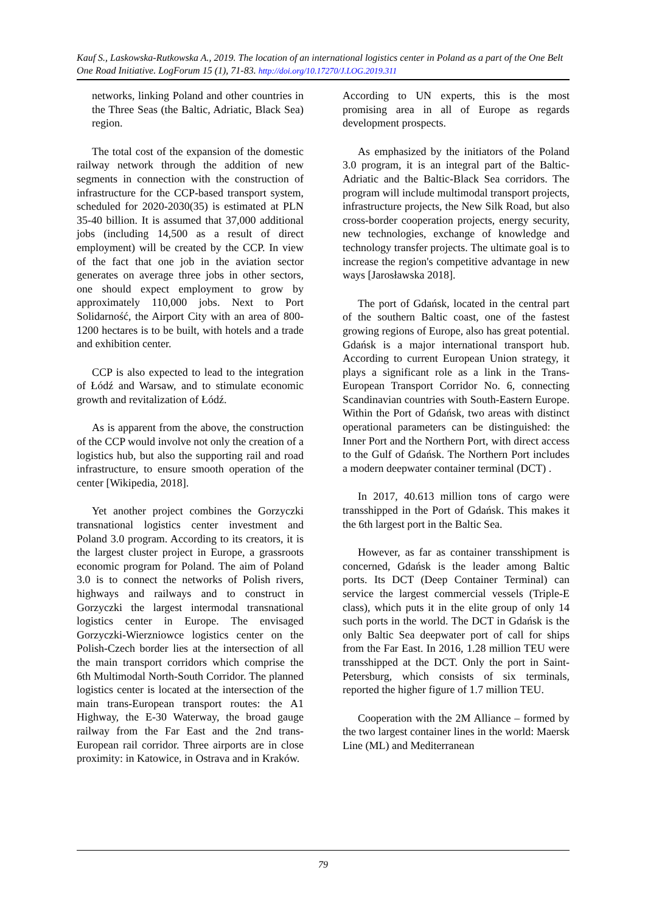Kauf S., Laskowska-Rutkowska A., 2019. The location of an international logistics center in Poland as a part of the One Belt One Road Initiative. LogForum 15 (1), 71-83. http://doi.org/10.17270/J.LOG.2019.311
networks, linking Poland and other countries in the Three Seas (the Baltic, Adriatic, Black Sea) region.
The total cost of the expansion of the domestic railway network through the addition of new segments in connection with the construction of infrastructure for the CCP-based transport system, scheduled for 2020-2030(35) is estimated at PLN 35-40 billion. It is assumed that 37,000 additional jobs (including 14,500 as a result of direct employment) will be created by the CCP. In view of the fact that one job in the aviation sector generates on average three jobs in other sectors, one should expect employment to grow by approximately 110,000 jobs. Next to Port Solidarność, the Airport City with an area of 800-1200 hectares is to be built, with hotels and a trade and exhibition center.
CCP is also expected to lead to the integration of Łódź and Warsaw, and to stimulate economic growth and revitalization of Łódź.
As is apparent from the above, the construction of the CCP would involve not only the creation of a logistics hub, but also the supporting rail and road infrastructure, to ensure smooth operation of the center [Wikipedia, 2018].
Yet another project combines the Gorzyczki transnational logistics center investment and Poland 3.0 program. According to its creators, it is the largest cluster project in Europe, a grassroots economic program for Poland. The aim of Poland 3.0 is to connect the networks of Polish rivers, highways and railways and to construct in Gorzyczki the largest intermodal transnational logistics center in Europe. The envisaged Gorzyczki-Wierzniowce logistics center on the Polish-Czech border lies at the intersection of all the main transport corridors which comprise the 6th Multimodal North-South Corridor. The planned logistics center is located at the intersection of the main trans-European transport routes: the A1 Highway, the E-30 Waterway, the broad gauge railway from the Far East and the 2nd trans-European rail corridor. Three airports are in close proximity: in Katowice, in Ostrava and in Kraków.
According to UN experts, this is the most promising area in all of Europe as regards development prospects.
As emphasized by the initiators of the Poland 3.0 program, it is an integral part of the Baltic-Adriatic and the Baltic-Black Sea corridors. The program will include multimodal transport projects, infrastructure projects, the New Silk Road, but also cross-border cooperation projects, energy security, new technologies, exchange of knowledge and technology transfer projects. The ultimate goal is to increase the region's competitive advantage in new ways [Jarosławska 2018].
The port of Gdańsk, located in the central part of the southern Baltic coast, one of the fastest growing regions of Europe, also has great potential. Gdańsk is a major international transport hub. According to current European Union strategy, it plays a significant role as a link in the Trans-European Transport Corridor No. 6, connecting Scandinavian countries with South-Eastern Europe. Within the Port of Gdańsk, two areas with distinct operational parameters can be distinguished: the Inner Port and the Northern Port, with direct access to the Gulf of Gdańsk. The Northern Port includes a modern deepwater container terminal (DCT) .
In 2017, 40.613 million tons of cargo were transshipped in the Port of Gdańsk. This makes it the 6th largest port in the Baltic Sea.
However, as far as container transshipment is concerned, Gdańsk is the leader among Baltic ports. Its DCT (Deep Container Terminal) can service the largest commercial vessels (Triple-E class), which puts it in the elite group of only 14 such ports in the world. The DCT in Gdańsk is the only Baltic Sea deepwater port of call for ships from the Far East. In 2016, 1.28 million TEU were transshipped at the DCT. Only the port in Saint-Petersburg, which consists of six terminals, reported the higher figure of 1.7 million TEU.
Cooperation with the 2M Alliance – formed by the two largest container lines in the world: Maersk Line (ML) and Mediterranean
79